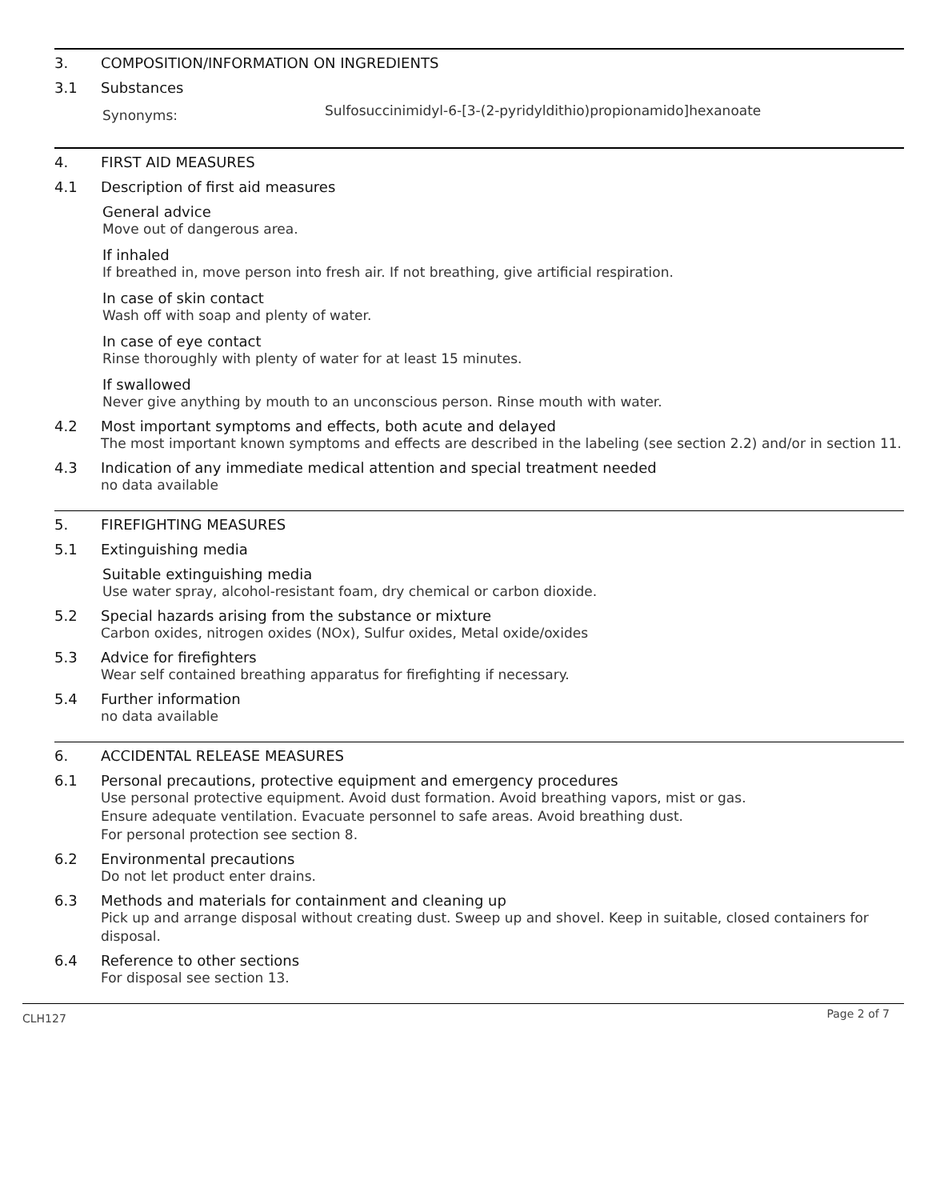3. COMPOSITION/INFORMATION ON INGREDIENTS
3.1 Substances
Synonyms: Sulfosuccinimidyl-6-[3-(2-pyridyldithio)propionamido]hexanoate
4. FIRST AID MEASURES
4.1 Description of first aid measures
General advice
Move out of dangerous area.
If inhaled
If breathed in, move person into fresh air. If not breathing, give artificial respiration.
In case of skin contact
Wash off with soap and plenty of water.
In case of eye contact
Rinse thoroughly with plenty of water for at least 15 minutes.
If swallowed
Never give anything by mouth to an unconscious person. Rinse mouth with water.
4.2 Most important symptoms and effects, both acute and delayed
The most important known symptoms and effects are described in the labeling (see section 2.2) and/or in section 11.
4.3 Indication of any immediate medical attention and special treatment needed
no data available
5. FIREFIGHTING MEASURES
5.1 Extinguishing media
Suitable extinguishing media
Use water spray, alcohol-resistant foam, dry chemical or carbon dioxide.
5.2 Special hazards arising from the substance or mixture
Carbon oxides, nitrogen oxides (NOx), Sulfur oxides, Metal oxide/oxides
5.3 Advice for firefighters
Wear self contained breathing apparatus for firefighting if necessary.
5.4 Further information
no data available
6. ACCIDENTAL RELEASE MEASURES
6.1 Personal precautions, protective equipment and emergency procedures
Use personal protective equipment. Avoid dust formation. Avoid breathing vapors, mist or gas.
Ensure adequate ventilation. Evacuate personnel to safe areas. Avoid breathing dust.
For personal protection see section 8.
6.2 Environmental precautions
Do not let product enter drains.
6.3 Methods and materials for containment and cleaning up
Pick up and arrange disposal without creating dust. Sweep up and shovel. Keep in suitable, closed containers for disposal.
6.4 Reference to other sections
For disposal see section 13.
CLH127 Page 2 of 7